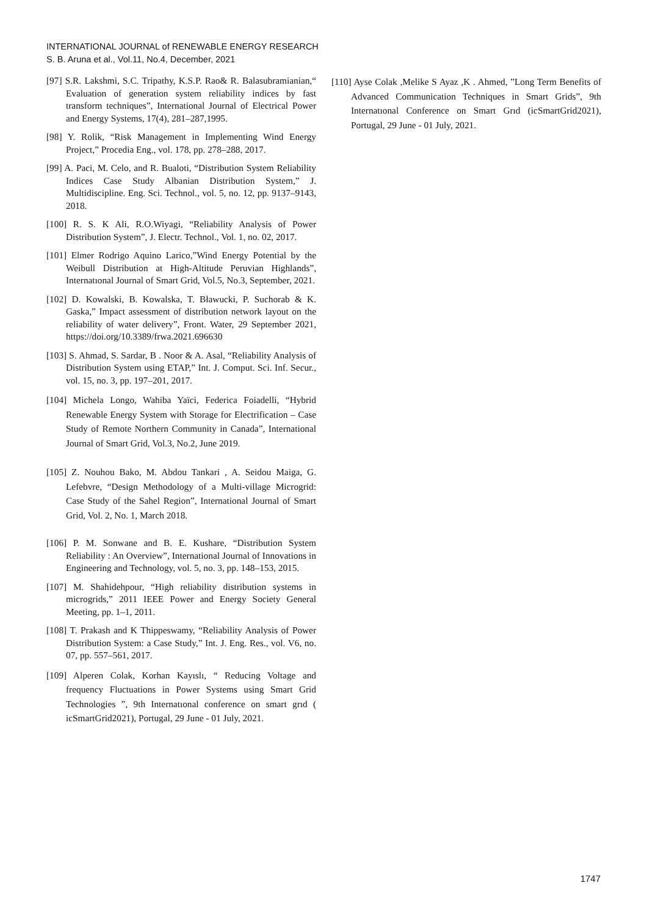INTERNATIONAL JOURNAL of RENEWABLE ENERGY RESEARCH
S. B. Aruna et al., Vol.11, No.4, December, 2021
[97] S.R. Lakshmi, S.C. Tripathy, K.S.P. Rao& R. Balasubramianian,“ Evaluation of generation system reliability indices by fast transform techniques”, International Journal of Electrical Power and Energy Systems, 17(4), 281–287,1995.
[98] Y. Rolik, “Risk Management in Implementing Wind Energy Project,” Procedia Eng., vol. 178, pp. 278–288, 2017.
[99] A. Paci, M. Celo, and R. Bualoti, “Distribution System Reliability Indices Case Study Albanian Distribution System,” J. Multidiscipline. Eng. Sci. Technol., vol. 5, no. 12, pp. 9137–9143, 2018.
[100] R. S. K Ali, R.O.Wiyagi, “Reliability Analysis of Power Distribution System”, J. Electr. Technol., Vol. 1, no. 02, 2017.
[101] Elmer Rodrigo Aquino Larico,”Wind Energy Potential by the Weibull Distribution at High-Altitude Peruvian Highlands”, Internatıonal Journal of Smart Grid, Vol.5, No.3, September, 2021.
[102] D. Kowalski, B. Kowalska, T. Bławucki, P. Suchorab & K. Gaska,” Impact assessment of distribution network layout on the reliability of water delivery”, Front. Water, 29 September 2021, https://doi.org/10.3389/frwa.2021.696630
[103] S. Ahmad, S. Sardar, B . Noor & A. Asal, “Reliability Analysis of Distribution System using ETAP,” Int. J. Comput. Sci. Inf. Secur., vol. 15, no. 3, pp. 197–201, 2017.
[104] Michela Longo, Wahiba Yaïci, Federica Foiadelli, “Hybrid Renewable Energy System with Storage for Electrification – Case Study of Remote Northern Community in Canada”, International Journal of Smart Grid, Vol.3, No.2, June 2019.
[105] Z. Nouhou Bako, M. Abdou Tankari , A. Seidou Maiga, G. Lefebvre, “Design Methodology of a Multi-village Microgrid: Case Study of the Sahel Region”, International Journal of Smart Grid, Vol. 2, No. 1, March 2018.
[106] P. M. Sonwane and B. E. Kushare, “Distribution System Reliability : An Overview”, International Journal of Innovations in Engineering and Technology, vol. 5, no. 3, pp. 148–153, 2015.
[107] M. Shahidehpour, “High reliability distribution systems in microgrids,” 2011 IEEE Power and Energy Society General Meeting, pp. 1–1, 2011.
[108] T. Prakash and K Thippeswamy, “Reliability Analysis of Power Distribution System: a Case Study,” Int. J. Eng. Res., vol. V6, no. 07, pp. 557–561, 2017.
[109] Alperen Colak, Korhan Kayıslı, “ Reducing Voltage and frequency Fluctuations in Power Systems using Smart Grid Technologies ”, 9th Internatıonal conference on smart grıd ( icSmartGrid2021), Portugal, 29 June - 01 July, 2021.
[110] Ayse Colak ,Melike S Ayaz ,K . Ahmed, ”Long Term Benefits of Advanced Communication Techniques in Smart Grids”, 9th Internatıonal Conference on Smart Grıd (icSmartGrid2021), Portugal, 29 June - 01 July, 2021.
1747